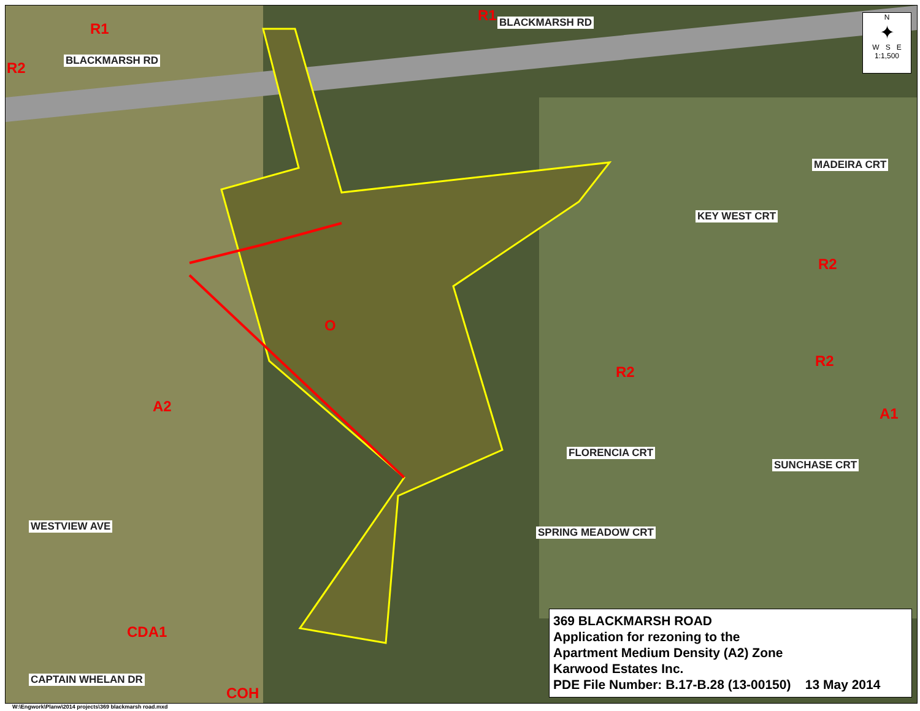R1
R1
R2
R2
R2
R2
A2 A1
CDA1
COH
O
BLACKMARSH RD
BLACKMARSH RD
KEY WEST CRT
MADEIRA CRT
FLORENCIA CRT
SUNCHASE CRT
SPRING MEADOW CRT
WESTVIEW AVE
CAPTAIN WHELAN DR
N
✦
W S E
1:1,500
369 BLACKMARSH ROAD
Application for rezoning to the
Apartment Medium Density (A2) Zone
Karwood Estates Inc.
PDE File Number: B.17-B.28 (13-00150) 13 May 2014
W:\Engwork\Planw\2014 projects\369 blackmarsh road.mxd